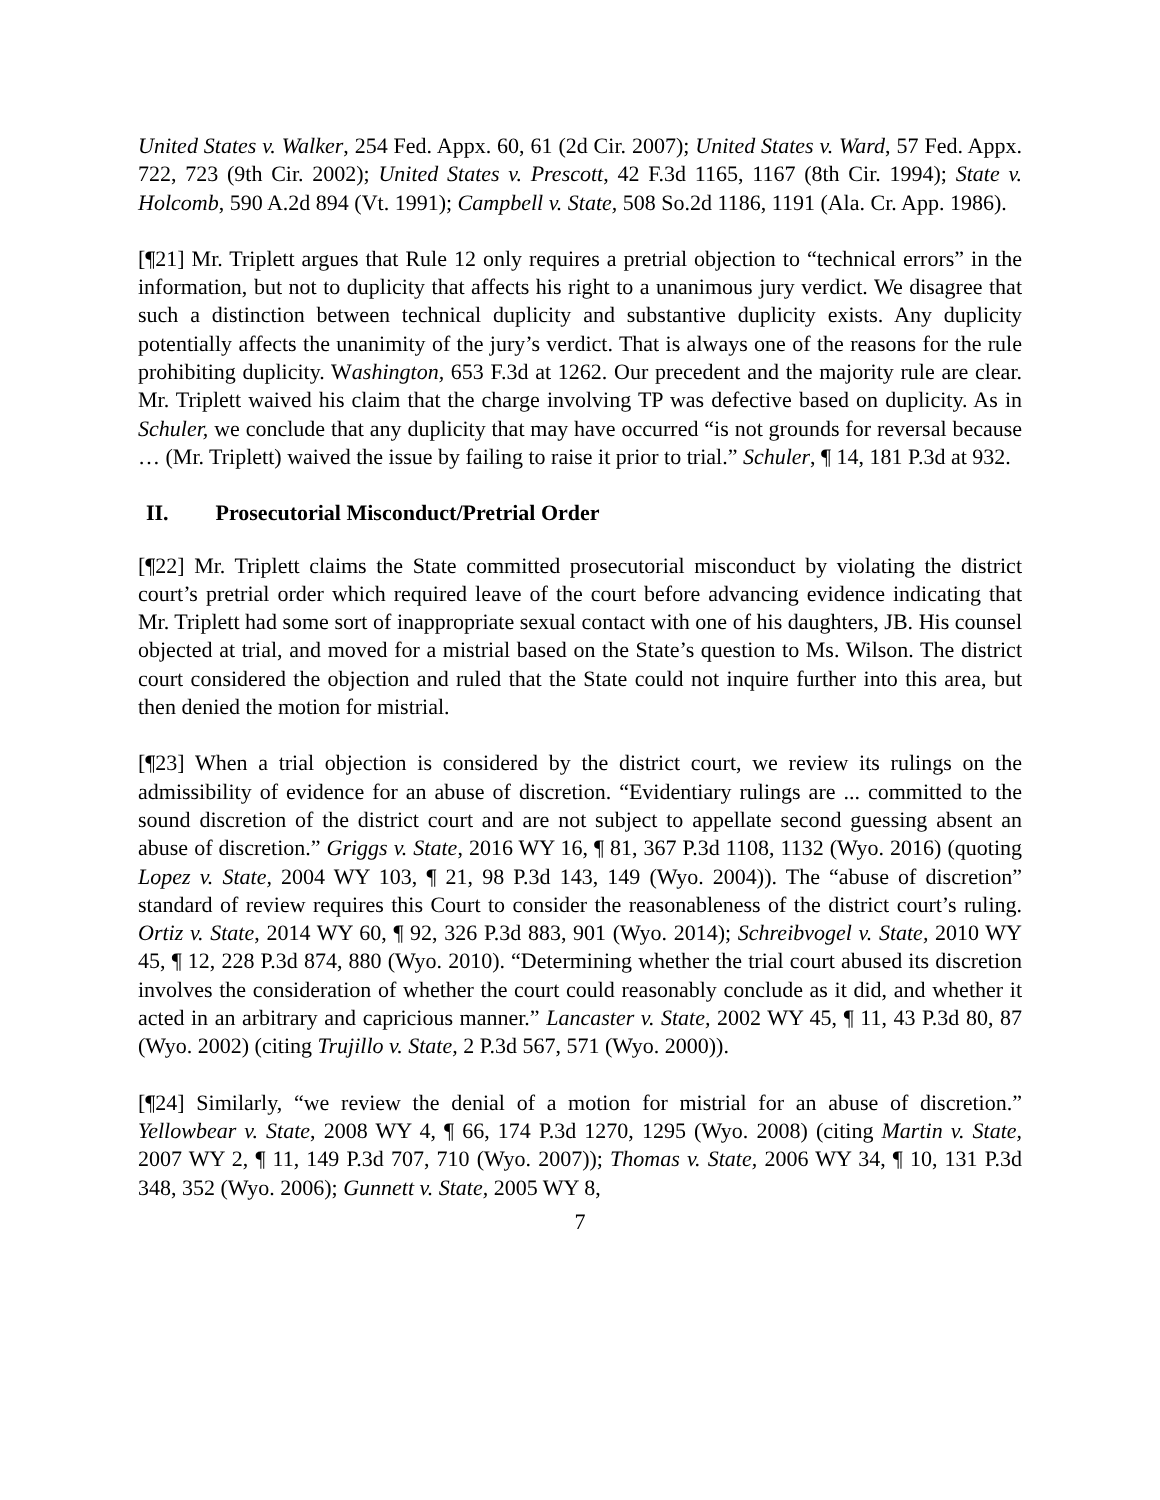United States v. Walker, 254 Fed. Appx. 60, 61 (2d Cir. 2007); United States v. Ward, 57 Fed. Appx. 722, 723 (9th Cir. 2002); United States v. Prescott, 42 F.3d 1165, 1167 (8th Cir. 1994); State v. Holcomb, 590 A.2d 894 (Vt. 1991); Campbell v. State, 508 So.2d 1186, 1191 (Ala. Cr. App. 1986).
[¶21] Mr. Triplett argues that Rule 12 only requires a pretrial objection to “technical errors” in the information, but not to duplicity that affects his right to a unanimous jury verdict. We disagree that such a distinction between technical duplicity and substantive duplicity exists. Any duplicity potentially affects the unanimity of the jury’s verdict. That is always one of the reasons for the rule prohibiting duplicity. Washington, 653 F.3d at 1262. Our precedent and the majority rule are clear. Mr. Triplett waived his claim that the charge involving TP was defective based on duplicity. As in Schuler, we conclude that any duplicity that may have occurred “is not grounds for reversal because … (Mr. Triplett) waived the issue by failing to raise it prior to trial.” Schuler, ¶ 14, 181 P.3d at 932.
II. Prosecutorial Misconduct/Pretrial Order
[¶22] Mr. Triplett claims the State committed prosecutorial misconduct by violating the district court’s pretrial order which required leave of the court before advancing evidence indicating that Mr. Triplett had some sort of inappropriate sexual contact with one of his daughters, JB. His counsel objected at trial, and moved for a mistrial based on the State’s question to Ms. Wilson. The district court considered the objection and ruled that the State could not inquire further into this area, but then denied the motion for mistrial.
[¶23] When a trial objection is considered by the district court, we review its rulings on the admissibility of evidence for an abuse of discretion. “Evidentiary rulings are ... committed to the sound discretion of the district court and are not subject to appellate second guessing absent an abuse of discretion.” Griggs v. State, 2016 WY 16, ¶ 81, 367 P.3d 1108, 1132 (Wyo. 2016) (quoting Lopez v. State, 2004 WY 103, ¶ 21, 98 P.3d 143, 149 (Wyo. 2004)). The “abuse of discretion” standard of review requires this Court to consider the reasonableness of the district court’s ruling. Ortiz v. State, 2014 WY 60, ¶ 92, 326 P.3d 883, 901 (Wyo. 2014); Schreibvogel v. State, 2010 WY 45, ¶ 12, 228 P.3d 874, 880 (Wyo. 2010). “Determining whether the trial court abused its discretion involves the consideration of whether the court could reasonably conclude as it did, and whether it acted in an arbitrary and capricious manner.” Lancaster v. State, 2002 WY 45, ¶ 11, 43 P.3d 80, 87 (Wyo. 2002) (citing Trujillo v. State, 2 P.3d 567, 571 (Wyo. 2000)).
[¶24] Similarly, “we review the denial of a motion for mistrial for an abuse of discretion.” Yellowbear v. State, 2008 WY 4, ¶ 66, 174 P.3d 1270, 1295 (Wyo. 2008) (citing Martin v. State, 2007 WY 2, ¶ 11, 149 P.3d 707, 710 (Wyo. 2007)); Thomas v. State, 2006 WY 34, ¶ 10, 131 P.3d 348, 352 (Wyo. 2006); Gunnett v. State, 2005 WY 8,
7